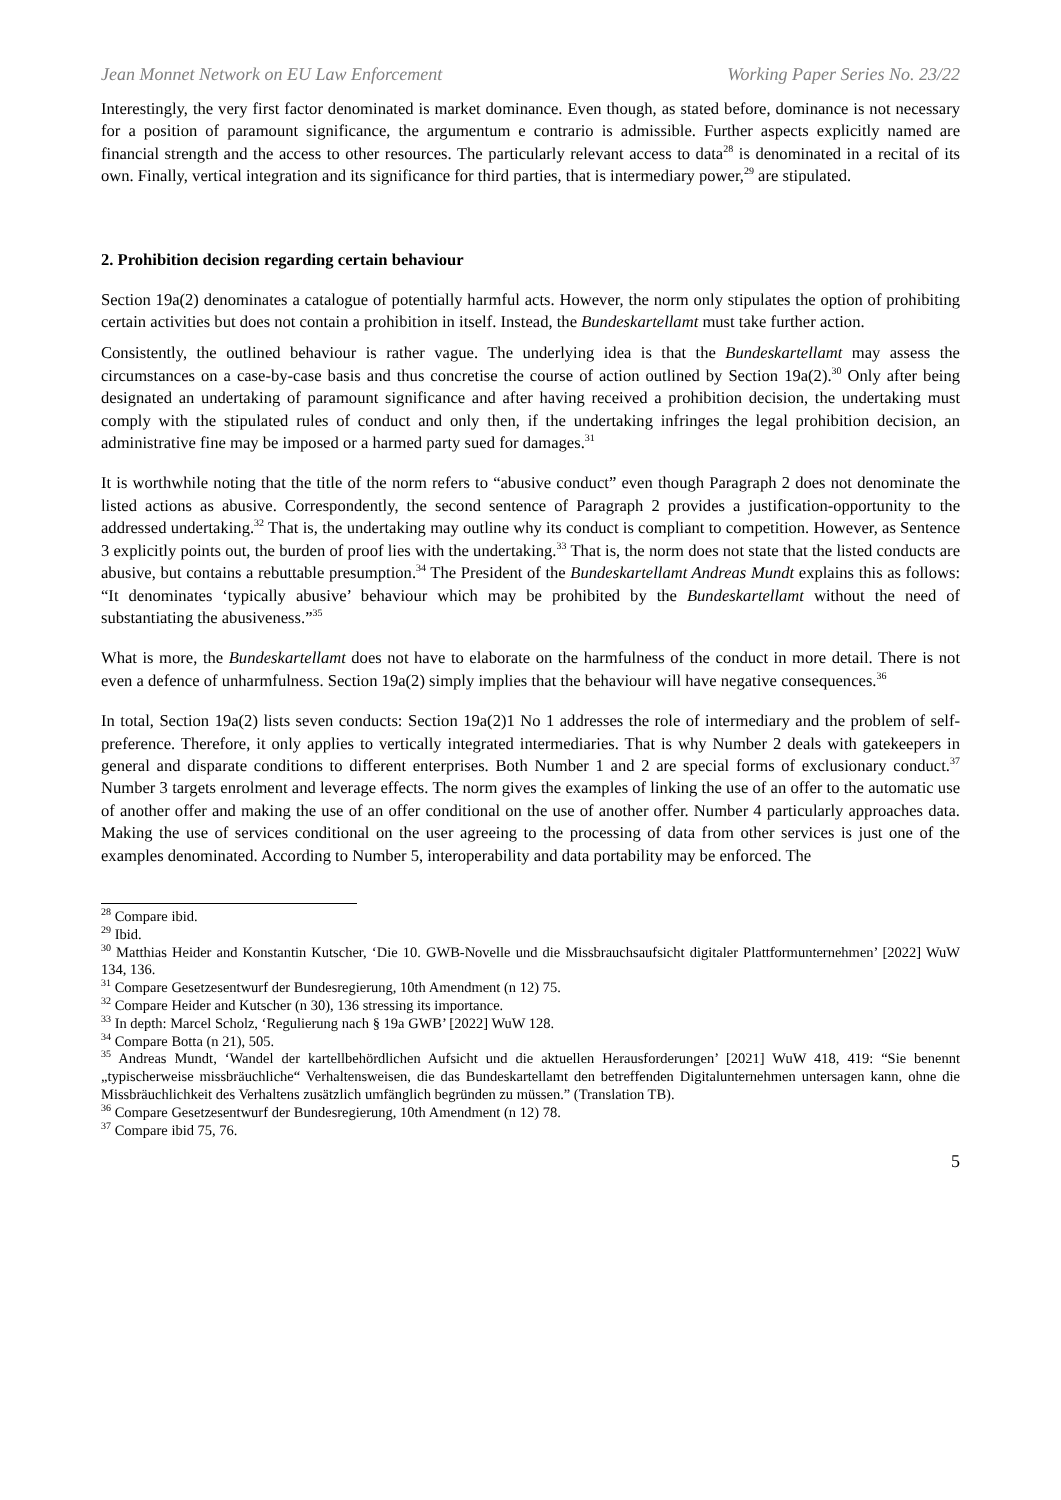Jean Monnet Network on EU Law Enforcement Working Paper Series No. 23/22
Interestingly, the very first factor denominated is market dominance. Even though, as stated before, dominance is not necessary for a position of paramount significance, the argumentum e contrario is admissible. Further aspects explicitly named are financial strength and the access to other resources. The particularly relevant access to data<sup>28</sup> is denominated in a recital of its own. Finally, vertical integration and its significance for third parties, that is intermediary power,<sup>29</sup> are stipulated.
2. Prohibition decision regarding certain behaviour
Section 19a(2) denominates a catalogue of potentially harmful acts. However, the norm only stipulates the option of prohibiting certain activities but does not contain a prohibition in itself. Instead, the Bundeskartellamt must take further action.
Consistently, the outlined behaviour is rather vague. The underlying idea is that the Bundeskartellamt may assess the circumstances on a case-by-case basis and thus concretise the course of action outlined by Section 19a(2).<sup>30</sup> Only after being designated an undertaking of paramount significance and after having received a prohibition decision, the undertaking must comply with the stipulated rules of conduct and only then, if the undertaking infringes the legal prohibition decision, an administrative fine may be imposed or a harmed party sued for damages.<sup>31</sup>
It is worthwhile noting that the title of the norm refers to “abusive conduct” even though Paragraph 2 does not denominate the listed actions as abusive. Correspondently, the second sentence of Paragraph 2 provides a justification-opportunity to the addressed undertaking.<sup>32</sup> That is, the undertaking may outline why its conduct is compliant to competition. However, as Sentence 3 explicitly points out, the burden of proof lies with the undertaking.<sup>33</sup> That is, the norm does not state that the listed conducts are abusive, but contains a rebuttable presumption.<sup>34</sup> The President of the Bundeskartellamt Andreas Mundt explains this as follows: “It denominates ‘typically abusive’ behaviour which may be prohibited by the Bundeskartellamt without the need of substantiating the abusiveness.”<sup>35</sup>
What is more, the Bundeskartellamt does not have to elaborate on the harmfulness of the conduct in more detail. There is not even a defence of unharmfulness. Section 19a(2) simply implies that the behaviour will have negative consequences.<sup>36</sup>
In total, Section 19a(2) lists seven conducts: Section 19a(2)1 No 1 addresses the role of intermediary and the problem of self-preference. Therefore, it only applies to vertically integrated intermediaries. That is why Number 2 deals with gatekeepers in general and disparate conditions to different enterprises. Both Number 1 and 2 are special forms of exclusionary conduct.<sup>37</sup> Number 3 targets enrolment and leverage effects. The norm gives the examples of linking the use of an offer to the automatic use of another offer and making the use of an offer conditional on the use of another offer. Number 4 particularly approaches data. Making the use of services conditional on the user agreeing to the processing of data from other services is just one of the examples denominated. According to Number 5, interoperability and data portability may be enforced. The
<sup>28</sup> Compare ibid.
<sup>29</sup> Ibid.
<sup>30</sup> Matthias Heider and Konstantin Kutscher, ‘Die 10. GWB-Novelle und die Missbrauchsaufsicht digitaler Plattformunternehmen’ [2022] WuW 134, 136.
<sup>31</sup> Compare Gesetzesentwurf der Bundesregierung, 10th Amendment (n 12) 75.
<sup>32</sup> Compare Heider and Kutscher (n 30), 136 stressing its importance.
<sup>33</sup> In depth: Marcel Scholz, ‘Regulierung nach § 19a GWB’ [2022] WuW 128.
<sup>34</sup> Compare Botta (n 21), 505.
<sup>35</sup> Andreas Mundt, ‘Wandel der kartellbehördlichen Aufsicht und die aktuellen Herausforderungen’ [2021] WuW 418, 419: “Sie benennt „typischerweise missbräuchliche“ Verhaltensweisen, die das Bundeskartellamt den betreffenden Digitalunternehmen untersagen kann, ohne die Missbräuchlichkeit des Verhaltens zusätzlich umfänglich begründen zu müssen.” (Translation TB).
<sup>36</sup> Compare Gesetzesentwurf der Bundesregierung, 10th Amendment (n 12) 78.
<sup>37</sup> Compare ibid 75, 76.
5